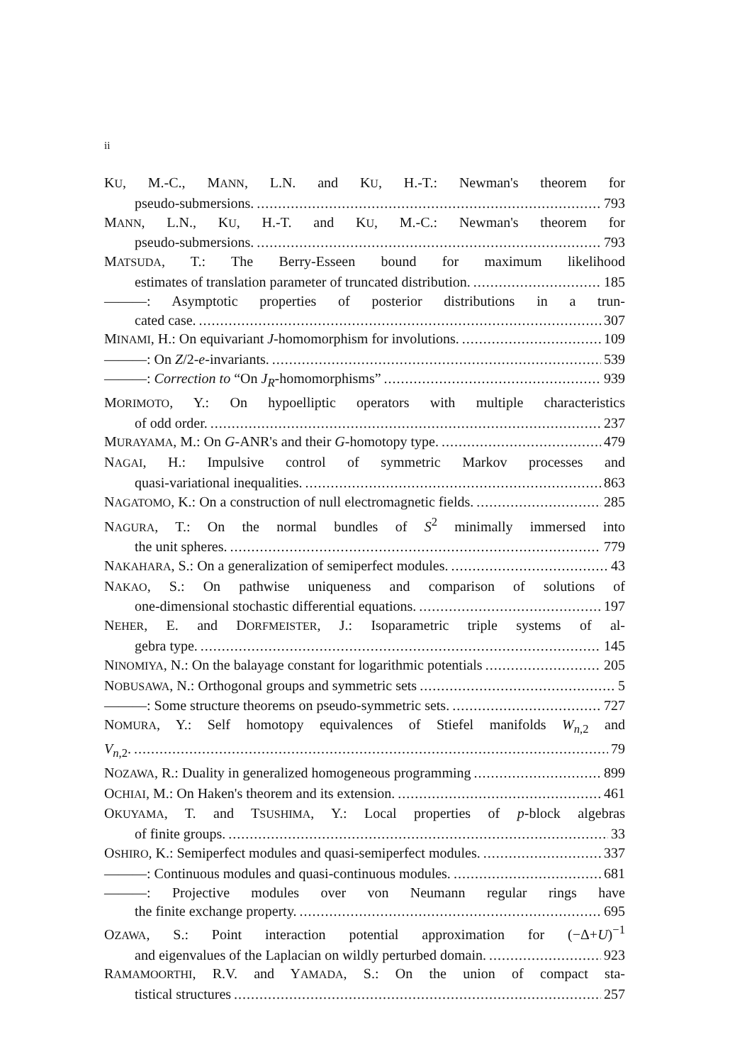ii
KU, M.-C., MANN, L.N. and KU, H.-T.: Newman's theorem for
pseudo-submersions. 793
MANN, L.N., KU, H.-T. and KU, M.-C.: Newman's theorem for
pseudo-submersions. 793
MATSUDA, T.: The Berry-Esseen bound for maximum likelihood
estimates of translation parameter of truncated distribution. 185
———: Asymptotic properties of posterior distributions in a trun-
cated case. 307
MINAMI, H.: On equivariant J-homomorphism for involutions. 109
———: On Z/2-e-invariants. 539
———: Correction to “On J<sub>R</sub>-homomorphisms” 939
MORIMOTO, Y.: On hypoelliptic operators with multiple characteristics
of odd order. 237
MURAYAMA, M.: On G-ANR's and their G-homotopy type. 479
NAGAI, H.: Impulsive control of symmetric Markov processes and
quasi-variational inequalities. 863
NAGATOMO, K.: On a construction of null electromagnetic fields. 285
NAGURA, T.: On the normal bundles of S<sup>2</sup> minimally immersed into
the unit spheres. 779
NAKAHARA, S.: On a generalization of semiperfect modules. 43
NAKAO, S.: On pathwise uniqueness and comparison of solutions of
one-dimensional stochastic differential equations. 197
NEHER, E. and DORFMEISTER, J.: Isoparametric triple systems of al-
gebra type. 145
NINOMIYA, N.: On the balayage constant for logarithmic potentials 205
NOBUSAWA, N.: Orthogonal groups and symmetric sets 5
———: Some structure theorems on pseudo-symmetric sets. 727
NOMURA, Y.: Self homotopy equivalences of Stiefel manifolds W<sub>n,2</sub> and
V<sub>n,2</sub>. 79
NOZAWA, R.: Duality in generalized homogeneous programming 899
OCHIAI, M.: On Haken's theorem and its extension. 461
OKUYAMA, T. and TSUSHIMA, Y.: Local properties of p-block algebras
of finite groups. 33
OSHIRO, K.: Semiperfect modules and quasi-semiperfect modules. 337
———: Continuous modules and quasi-continuous modules. 681
———: Projective modules over von Neumann regular rings have
the finite exchange property. 695
OZAWA, S.: Point interaction potential approximation for (−Δ+U)<sup>−1</sup>
and eigenvalues of the Laplacian on wildly perturbed domain. 923
RAMAMOORTHI, R.V. and YAMADA, S.: On the union of compact sta-
tistical structures 257